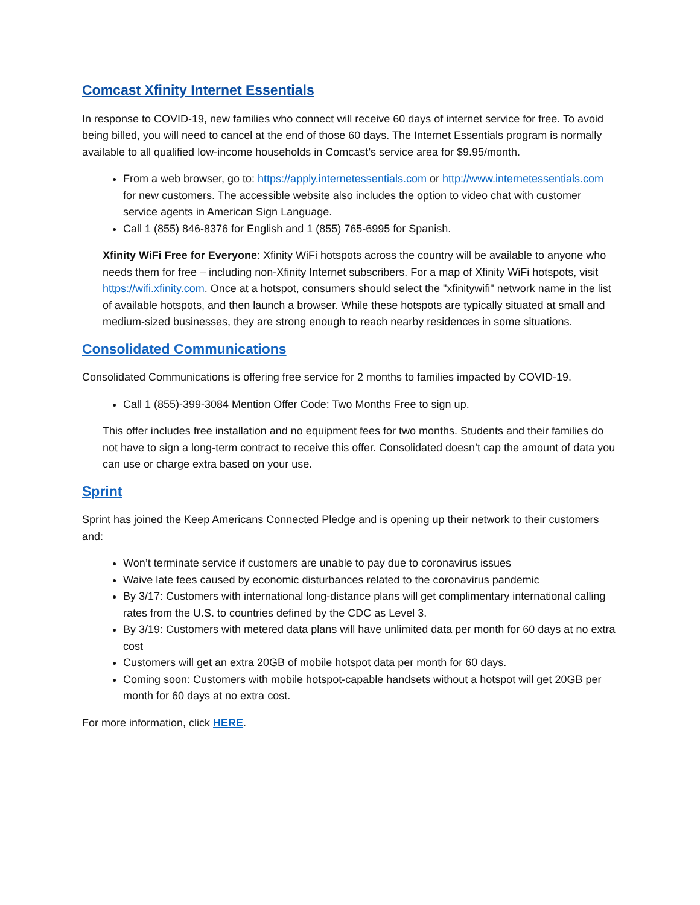Comcast Xfinity Internet Essentials
In response to COVID-19, new families who connect will receive 60 days of internet service for free. To avoid being billed, you will need to cancel at the end of those 60 days. The Internet Essentials program is normally available to all qualified low-income households in Comcast’s service area for $9.95/month.
From a web browser, go to: https://apply.internetessentials.com or http://www.internetessentials.com for new customers. The accessible website also includes the option to video chat with customer service agents in American Sign Language.
Call 1 (855) 846-8376 for English and 1 (855) 765-6995 for Spanish.
Xfinity WiFi Free for Everyone: Xfinity WiFi hotspots across the country will be available to anyone who needs them for free – including non-Xfinity Internet subscribers. For a map of Xfinity WiFi hotspots, visit https://wifi.xfinity.com. Once at a hotspot, consumers should select the "xfinitywifi" network name in the list of available hotspots, and then launch a browser. While these hotspots are typically situated at small and medium-sized businesses, they are strong enough to reach nearby residences in some situations.
Consolidated Communications
Consolidated Communications is offering free service for 2 months to families impacted by COVID-19.
Call 1 (855)-399-3084 Mention Offer Code: Two Months Free to sign up.
This offer includes free installation and no equipment fees for two months. Students and their families do not have to sign a long-term contract to receive this offer. Consolidated doesn’t cap the amount of data you can use or charge extra based on your use.
Sprint
Sprint has joined the Keep Americans Connected Pledge and is opening up their network to their customers and:
Won’t terminate service if customers are unable to pay due to coronavirus issues
Waive late fees caused by economic disturbances related to the coronavirus pandemic
By 3/17: Customers with international long-distance plans will get complimentary international calling rates from the U.S. to countries defined by the CDC as Level 3.
By 3/19: Customers with metered data plans will have unlimited data per month for 60 days at no extra cost
Customers will get an extra 20GB of mobile hotspot data per month for 60 days.
Coming soon: Customers with mobile hotspot-capable handsets without a hotspot will get 20GB per month for 60 days at no extra cost.
For more information, click HERE.